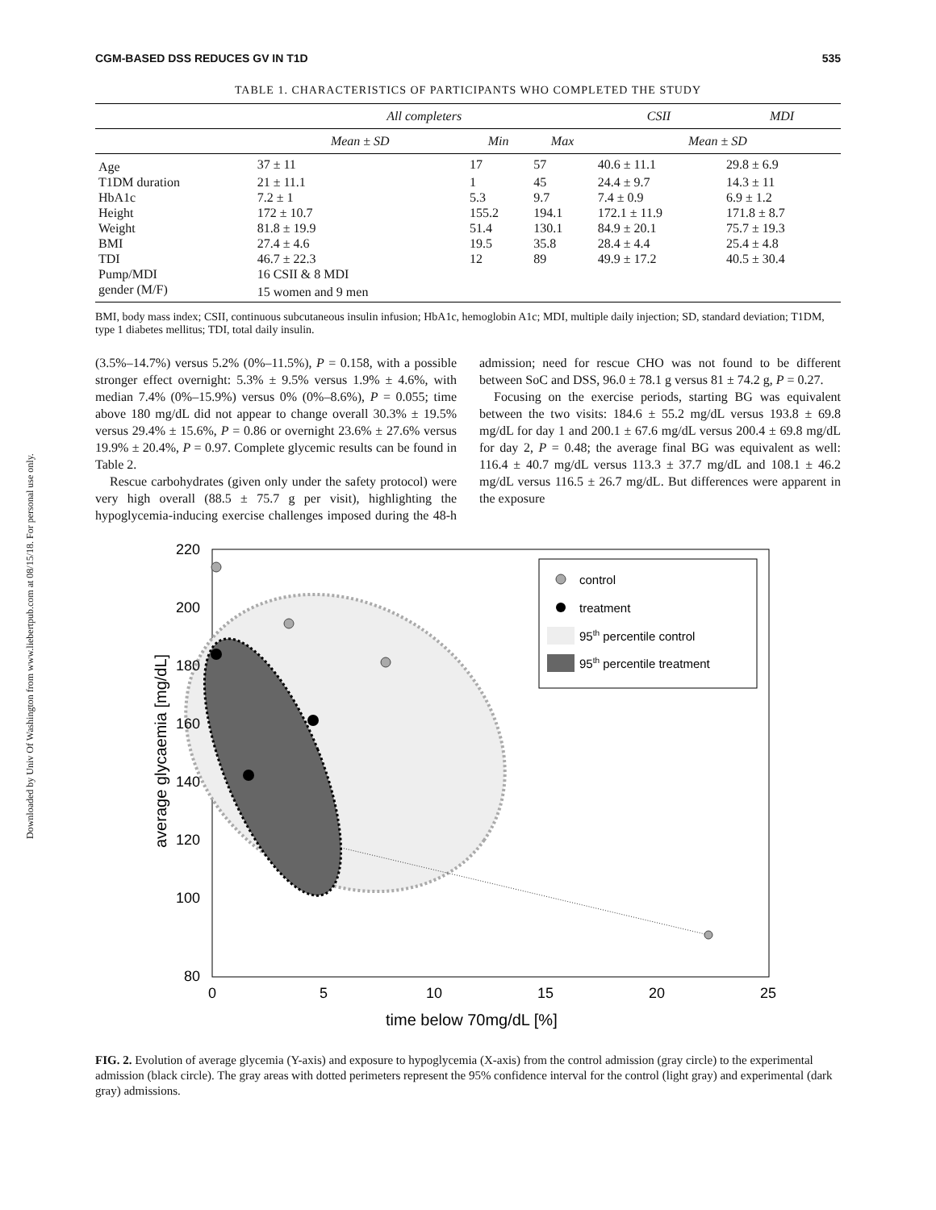Downloaded by Univ Of Washington from www.liebertpub.com at 08/15/18. For personal use only.
CGM-BASED DSS REDUCES GV IN T1D 535
TABLE 1. CHARACTERISTICS OF PARTICIPANTS WHO COMPLETED THE STUDY
| | All completers | | | CSII | MDI |
| --- | --- | --- | --- | --- | --- |
| | Mean ± SD | Min | Max | Mean ± SD | |
| Age | 37 ± 11 | 17 | 57 | 40.6 ± 11.1 | 29.8 ± 6.9 |
| T1DM duration | 21 ± 11.1 | 1 | 45 | 24.4 ± 9.7 | 14.3 ± 11 |
| HbA1c | 7.2 ± 1 | 5.3 | 9.7 | 7.4 ± 0.9 | 6.9 ± 1.2 |
| Height | 172 ± 10.7 | 155.2 | 194.1 | 172.1 ± 11.9 | 171.8 ± 8.7 |
| Weight | 81.8 ± 19.9 | 51.4 | 130.1 | 84.9 ± 20.1 | 75.7 ± 19.3 |
| BMI | 27.4 ± 4.6 | 19.5 | 35.8 | 28.4 ± 4.4 | 25.4 ± 4.8 |
| TDI | 46.7 ± 22.3 | 12 | 89 | 49.9 ± 17.2 | 40.5 ± 30.4 |
| Pump/MDI | 16 CSII & 8 MDI | | | | |
| gender (M/F) | 15 women and 9 men | | | | |
BMI, body mass index; CSII, continuous subcutaneous insulin infusion; HbA1c, hemoglobin A1c; MDI, multiple daily injection; SD, standard deviation; T1DM, type 1 diabetes mellitus; TDI, total daily insulin.
(3.5%–14.7%) versus 5.2% (0%–11.5%), P = 0.158, with a possible stronger effect overnight: 5.3% ± 9.5% versus 1.9% ± 4.6%, with median 7.4% (0%–15.9%) versus 0% (0%–8.6%), P = 0.055; time above 180 mg/dL did not appear to change overall 30.3% ± 19.5% versus 29.4% ± 15.6%, P = 0.86 or overnight 23.6% ± 27.6% versus 19.9% ± 20.4%, P = 0.97. Complete glycemic results can be found in Table 2.
Rescue carbohydrates (given only under the safety protocol) were very high overall (88.5 ± 75.7 g per visit), highlighting the hypoglycemia-inducing exercise challenges imposed during the 48-h admission; need for rescue CHO was not found to be different between SoC and DSS, 96.0 ± 78.1 g versus 81 ± 74.2 g, P = 0.27.
Focusing on the exercise periods, starting BG was equivalent between the two visits: 184.6 ± 55.2 mg/dL versus 193.8 ± 69.8 mg/dL for day 1 and 200.1 ± 67.6 mg/dL versus 200.4 ± 69.8 mg/dL for day 2, P = 0.48; the average final BG was equivalent as well: 116.4 ± 40.7 mg/dL versus 113.3 ± 37.7 mg/dL and 108.1 ± 46.2 mg/dL versus 116.5 ± 26.7 mg/dL. But differences were apparent in the exposure
220
200
180
160
140
120
100
80
0
5
10
15
20
25
time below 70mg/dL [%]
average glycaemia [mg/dL]
control
treatment
95th percentile control
95th percentile treatment
FIG. 2. Evolution of average glycemia (Y-axis) and exposure to hypoglycemia (X-axis) from the control admission (gray circle) to the experimental admission (black circle). The gray areas with dotted perimeters represent the 95% confidence interval for the control (light gray) and experimental (dark gray) admissions.